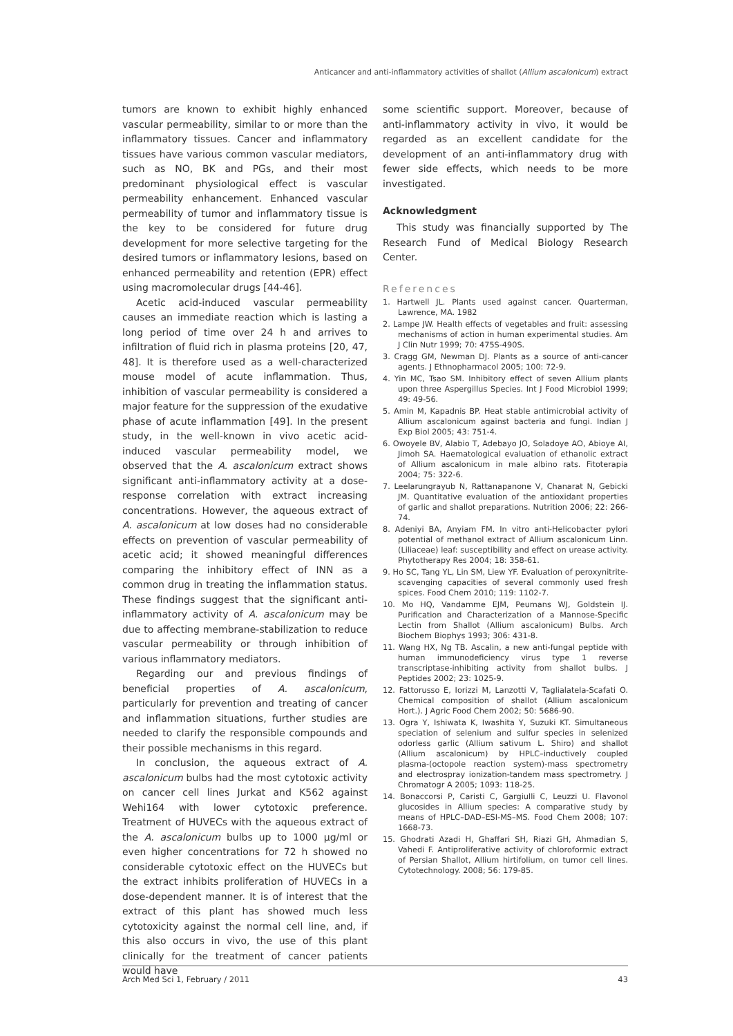Anticancer and anti-inflammatory activities of shallot (Allium ascalonicum) extract
tumors are known to exhibit highly enhanced vascular permeability, similar to or more than the inflammatory tissues. Cancer and inflammatory tissues have various common vascular mediators, such as NO, BK and PGs, and their most predominant physiological effect is vascular permeability enhancement. Enhanced vascular permeability of tumor and inflammatory tissue is the key to be considered for future drug development for more selective targeting for the desired tumors or inflammatory lesions, based on enhanced permeability and retention (EPR) effect using macromolecular drugs [44-46].
Acetic acid-induced vascular permeability causes an immediate reaction which is lasting a long period of time over 24 h and arrives to infiltration of fluid rich in plasma proteins [20, 47, 48]. It is therefore used as a well-characterized mouse model of acute inflammation. Thus, inhibition of vascular permeability is considered a major feature for the suppression of the exudative phase of acute inflammation [49]. In the present study, in the well-known in vivo acetic acid-induced vascular permeability model, we observed that the A. ascalonicum extract shows significant anti-inflammatory activity at a dose-response correlation with extract increasing concentrations. However, the aqueous extract of A. ascalonicum at low doses had no considerable effects on prevention of vascular permeability of acetic acid; it showed meaningful differences comparing the inhibitory effect of INN as a common drug in treating the inflammation status. These findings suggest that the significant anti-inflammatory activity of A. ascalonicum may be due to affecting membrane-stabilization to reduce vascular permeability or through inhibition of various inflammatory mediators.
Regarding our and previous findings of beneficial properties of A. ascalonicum, particularly for prevention and treating of cancer and inflammation situations, further studies are needed to clarify the responsible compounds and their possible mechanisms in this regard.
In conclusion, the aqueous extract of A. ascalonicum bulbs had the most cytotoxic activity on cancer cell lines Jurkat and K562 against Wehi164 with lower cytotoxic preference. Treatment of HUVECs with the aqueous extract of the A. ascalonicum bulbs up to 1000 μg/ml or even higher concentrations for 72 h showed no considerable cytotoxic effect on the HUVECs but the extract inhibits proliferation of HUVECs in a dose-dependent manner. It is of interest that the extract of this plant has showed much less cytotoxicity against the normal cell line, and, if this also occurs in vivo, the use of this plant clinically for the treatment of cancer patients would have
some scientific support. Moreover, because of anti-inflammatory activity in vivo, it would be regarded as an excellent candidate for the development of an anti-inflammatory drug with fewer side effects, which needs to be more investigated.
Acknowledgment
This study was financially supported by The Research Fund of Medical Biology Research Center.
References
1. Hartwell JL. Plants used against cancer. Quarterman, Lawrence, MA. 1982
2. Lampe JW. Health effects of vegetables and fruit: assessing mechanisms of action in human experimental studies. Am J Clin Nutr 1999; 70: 475S-490S.
3. Cragg GM, Newman DJ. Plants as a source of anti-cancer agents. J Ethnopharmacol 2005; 100: 72-9.
4. Yin MC, Tsao SM. Inhibitory effect of seven Allium plants upon three Aspergillus Species. Int J Food Microbiol 1999; 49: 49-56.
5. Amin M, Kapadnis BP. Heat stable antimicrobial activity of Allium ascalonicum against bacteria and fungi. Indian J Exp Biol 2005; 43: 751-4.
6. Owoyele BV, Alabio T, Adebayo JO, Soladoye AO, Abioye AI, Jimoh SA. Haematological evaluation of ethanolic extract of Allium ascalonicum in male albino rats. Fitoterapia 2004; 75: 322-6.
7. Leelarungrayub N, Rattanapanone V, Chanarat N, Gebicki JM. Quantitative evaluation of the antioxidant properties of garlic and shallot preparations. Nutrition 2006; 22: 266-74.
8. Adeniyi BA, Anyiam FM. In vitro anti-Helicobacter pylori potential of methanol extract of Allium ascalonicum Linn. (Liliaceae) leaf: susceptibility and effect on urease activity. Phytotherapy Res 2004; 18: 358-61.
9. Ho SC, Tang YL, Lin SM, Liew YF. Evaluation of peroxynitrite-scavenging capacities of several commonly used fresh spices. Food Chem 2010; 119: 1102-7.
10. Mo HQ, Vandamme EJM, Peumans WJ, Goldstein IJ. Purification and Characterization of a Mannose-Specific Lectin from Shallot (Allium ascalonicum) Bulbs. Arch Biochem Biophys 1993; 306: 431-8.
11. Wang HX, Ng TB. Ascalin, a new anti-fungal peptide with human immunodeficiency virus type 1 reverse transcriptase-inhibiting activity from shallot bulbs. J Peptides 2002; 23: 1025-9.
12. Fattorusso E, Iorizzi M, Lanzotti V, Taglialatela-Scafati O. Chemical composition of shallot (Allium ascalonicum Hort.). J Agric Food Chem 2002; 50: 5686-90.
13. Ogra Y, Ishiwata K, Iwashita Y, Suzuki KT. Simultaneous speciation of selenium and sulfur species in selenized odorless garlic (Allium sativum L. Shiro) and shallot (Allium ascalonicum) by HPLC–inductively coupled plasma-(octopole reaction system)-mass spectrometry and electrospray ionization-tandem mass spectrometry. J Chromatogr A 2005; 1093: 118-25.
14. Bonaccorsi P, Caristi C, Gargiulli C, Leuzzi U. Flavonol glucosides in Allium species: A comparative study by means of HPLC–DAD–ESI-MS–MS. Food Chem 2008; 107: 1668-73.
15. Ghodrati Azadi H, Ghaffari SH, Riazi GH, Ahmadian S, Vahedi F. Antiproliferative activity of chloroformic extract of Persian Shallot, Allium hirtifolium, on tumor cell lines. Cytotechnology. 2008; 56: 179-85.
Arch Med Sci 1, February / 2011 43